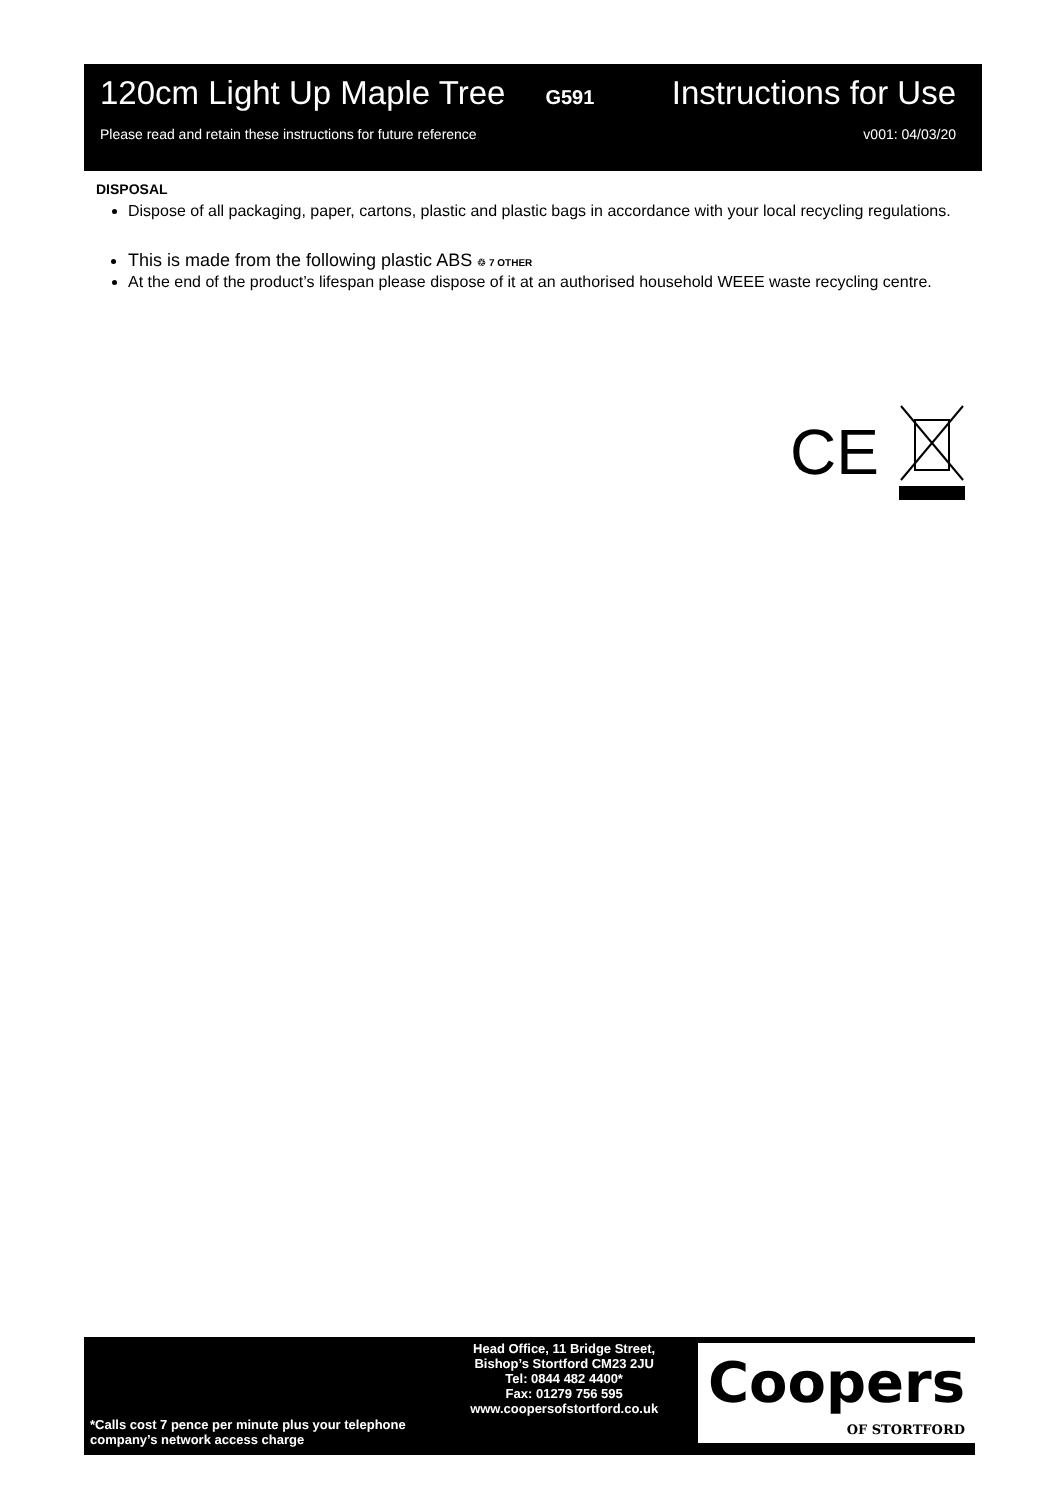120cm Light Up Maple Tree G591 Instructions for Use
Please read and retain these instructions for future reference v001: 04/03/20
DISPOSAL
Dispose of all packaging, paper, cartons, plastic and plastic bags in accordance with your local recycling regulations.
This is made from the following plastic ABS ♲ 7 OTHER
At the end of the product’s lifespan please dispose of it at an authorised household WEEE waste recycling centre.
CE
*Calls cost 7 pence per minute plus your telephone company’s network access charge
Head Office, 11 Bridge Street,
Bishop’s Stortford CM23 2JU
Tel: 0844 482 4400*
Fax: 01279 756 595
www.coopersofstortford.co.uk
Coopers
OF STORTFORD